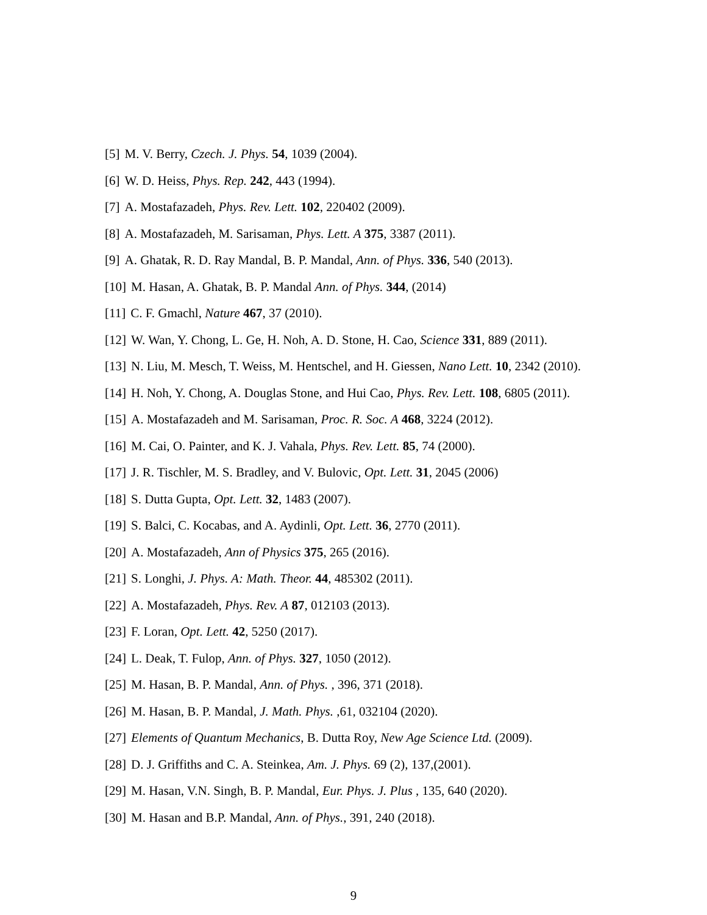[5] M. V. Berry, Czech. J. Phys. 54, 1039 (2004).
[6] W. D. Heiss, Phys. Rep. 242, 443 (1994).
[7] A. Mostafazadeh, Phys. Rev. Lett. 102, 220402 (2009).
[8] A. Mostafazadeh, M. Sarisaman, Phys. Lett. A 375, 3387 (2011).
[9] A. Ghatak, R. D. Ray Mandal, B. P. Mandal, Ann. of Phys. 336, 540 (2013).
[10] M. Hasan, A. Ghatak, B. P. Mandal Ann. of Phys. 344, (2014)
[11] C. F. Gmachl, Nature 467, 37 (2010).
[12] W. Wan, Y. Chong, L. Ge, H. Noh, A. D. Stone, H. Cao, Science 331, 889 (2011).
[13] N. Liu, M. Mesch, T. Weiss, M. Hentschel, and H. Giessen, Nano Lett. 10, 2342 (2010).
[14] H. Noh, Y. Chong, A. Douglas Stone, and Hui Cao, Phys. Rev. Lett. 108, 6805 (2011).
[15] A. Mostafazadeh and M. Sarisaman, Proc. R. Soc. A 468, 3224 (2012).
[16] M. Cai, O. Painter, and K. J. Vahala, Phys. Rev. Lett. 85, 74 (2000).
[17] J. R. Tischler, M. S. Bradley, and V. Bulovic, Opt. Lett. 31, 2045 (2006)
[18] S. Dutta Gupta, Opt. Lett. 32, 1483 (2007).
[19] S. Balci, C. Kocabas, and A. Aydinli, Opt. Lett. 36, 2770 (2011).
[20] A. Mostafazadeh, Ann of Physics 375, 265 (2016).
[21] S. Longhi, J. Phys. A: Math. Theor. 44, 485302 (2011).
[22] A. Mostafazadeh, Phys. Rev. A 87, 012103 (2013).
[23] F. Loran, Opt. Lett. 42, 5250 (2017).
[24] L. Deak, T. Fulop, Ann. of Phys. 327, 1050 (2012).
[25] M. Hasan, B. P. Mandal, Ann. of Phys. , 396, 371 (2018).
[26] M. Hasan, B. P. Mandal, J. Math. Phys. ,61, 032104 (2020).
[27] Elements of Quantum Mechanics, B. Dutta Roy, New Age Science Ltd. (2009).
[28] D. J. Griffiths and C. A. Steinkea, Am. J. Phys. 69 (2), 137,(2001).
[29] M. Hasan, V.N. Singh, B. P. Mandal, Eur. Phys. J. Plus , 135, 640 (2020).
[30] M. Hasan and B.P. Mandal, Ann. of Phys., 391, 240 (2018).
9